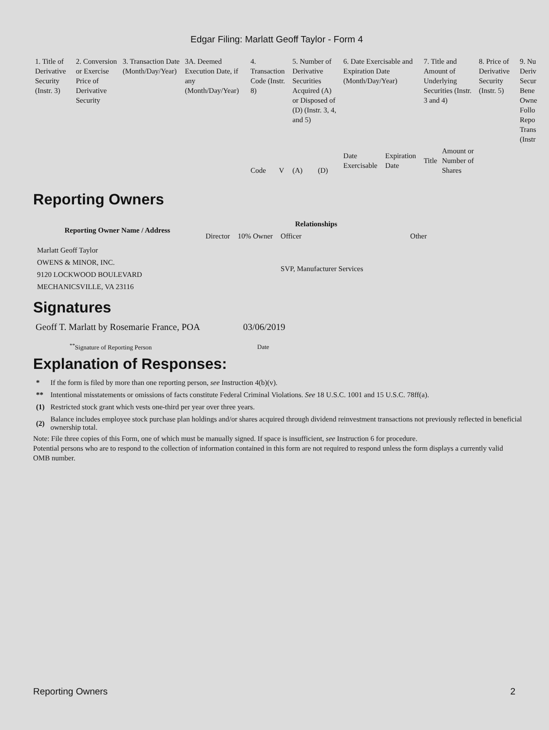Edgar Filing: Marlatt Geoff Taylor - Form 4
| 1. Title of Derivative Security (Instr. 3) | 2. Conversion or Exercise Price of Derivative Security | 3. Transaction Date (Month/Day/Year) | 3A. Deemed Execution Date, if any (Month/Day/Year) | 4. Transaction Code (Instr. 8) | | 5. Number of Derivative Securities Acquired (A) or Disposed of (D) (Instr. 3, 4, and 5) | | 6. Date Exercisable and Expiration Date (Month/Day/Year) | | 7. Title and Amount of Underlying Securities (Instr. 3 and 4) | | 8. Price of Derivative Security (Instr. 5) | 9. Nu Deriv Secur Bene Owne Follo Repo Trans (Instr |
| --- | --- | --- | --- | --- | --- | --- | --- | --- | --- | --- | --- | --- | --- |
| | | | | Code | V | (A) | (D) | Date Exercisable | Expiration Date | Title | Amount or Number of Shares | | |
Reporting Owners
| Reporting Owner Name / Address | Relationships | | | |
| --- | --- | --- | --- | --- |
| | Director | 10% Owner | Officer | Other |
| Marlatt Geoff Taylor OWENS & MINOR, INC. 9120 LOCKWOOD BOULEVARD MECHANICSVILLE, VA 23116 | | | SVP, Manufacturer Services | |
Signatures
| Geoff T. Marlatt by Rosemarie France, POA | 03/06/2019 |
| <sup>**</sup> Signature of Reporting Person | Date |
Explanation of Responses:
| * | If the form is filed by more than one reporting person, see Instruction 4(b)(v). |
| ** | Intentional misstatements or omissions of facts constitute Federal Criminal Violations. See 18 U.S.C. 1001 and 15 U.S.C. 78ff(a). |
| (1) | Restricted stock grant which vests one-third per year over three years. |
| (2) | Balance includes employee stock purchase plan holdings and/or shares acquired through dividend reinvestment transactions not previously reflected in beneficial ownership total. |
Note: File three copies of this Form, one of which must be manually signed. If space is insufficient, see Instruction 6 for procedure.
Potential persons who are to respond to the collection of information contained in this form are not required to respond unless the form displays a currently valid OMB number.
Reporting Owners 2